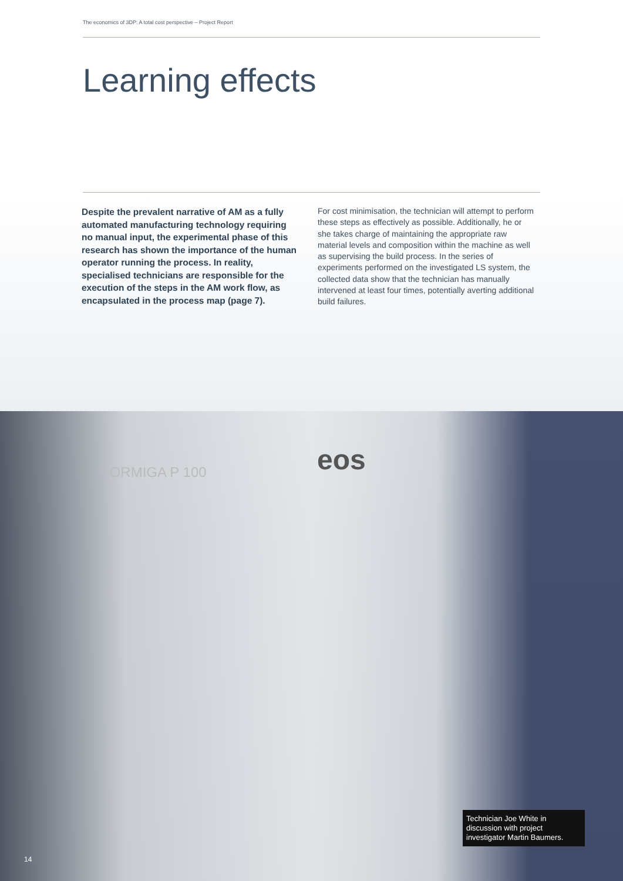The economics of 3DP: A total cost perspective – Project Report
Learning effects
Despite the prevalent narrative of AM as a fully automated manufacturing technology requiring no manual input, the experimental phase of this research has shown the importance of the human operator running the process. In reality, specialised technicians are responsible for the execution of the steps in the AM work flow, as encapsulated in the process map (page 7).
For cost minimisation, the technician will attempt to perform these steps as effectively as possible. Additionally, he or she takes charge of maintaining the appropriate raw material levels and composition within the machine as well as supervising the build process. In the series of experiments performed on the investigated LS system, the collected data show that the technician has manually intervened at least four times, potentially averting additional build failures.
FORMIGA P 100 eos
Technician Joe White in discussion with project investigator Martin Baumers.
14